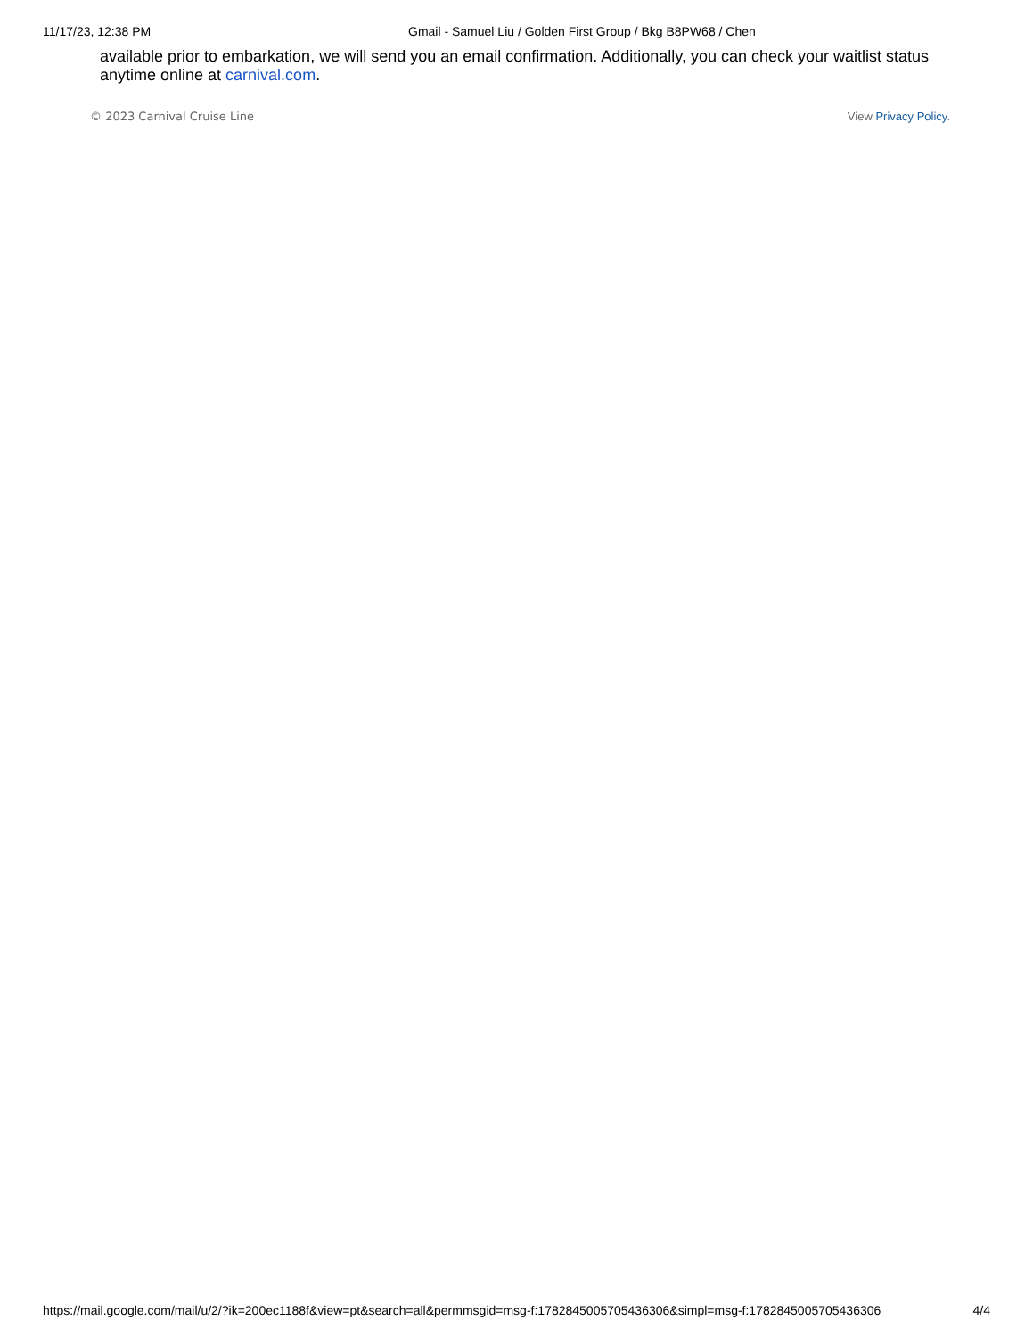11/17/23, 12:38 PM Gmail - Samuel Liu / Golden First Group / Bkg B8PW68 / Chen
available prior to embarkation, we will send you an email confirmation. Additionally, you can check your waitlist status anytime online at carnival.com.
© 2023 Carnival Cruise Line View Privacy Policy.
https://mail.google.com/mail/u/2/?ik=200ec1188f&view=pt&search=all&permmsgid=msg-f:1782845005705436306&simpl=msg-f:1782845005705436306 4/4